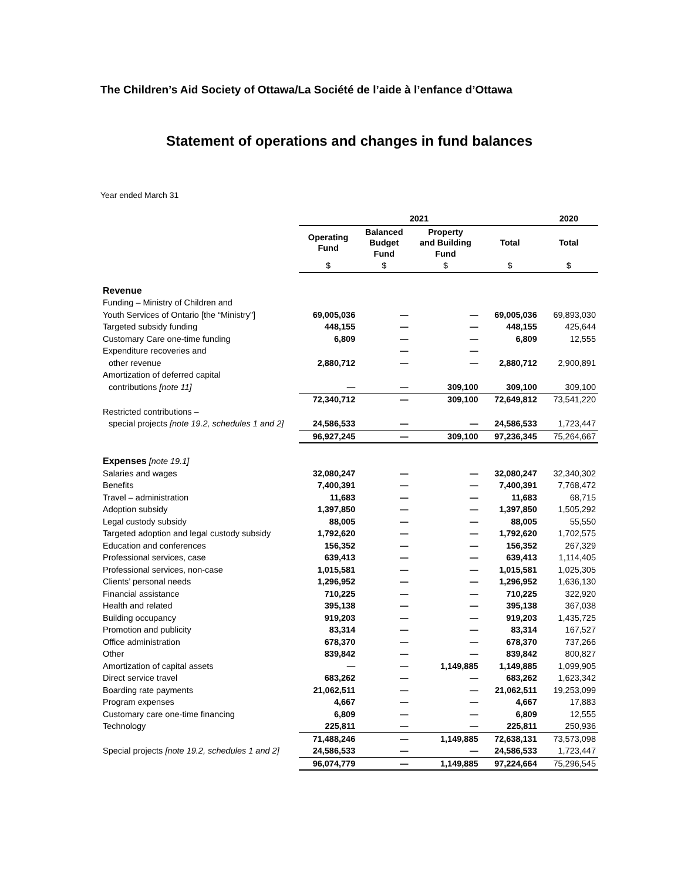The Children’s Aid Society of Ottawa/La Société de l’aide à l’enfance d’Ottawa
Statement of operations and changes in fund balances
Year ended March 31
| | 2021 | | | | 2020 |
| --- | --- | --- | --- | --- | --- |
| | Operating Fund | Balanced Budget Fund | Property and Building Fund | Total | Total |
| | $ | $ | $ | $ | $ |
| Revenue | | | | | |
| Funding – Ministry of Children and | | | | | |
| Youth Services of Ontario [the “Ministry"] | 69,005,036 | — | — | 69,005,036 | 69,893,030 |
| Targeted subsidy funding | 448,155 | — | — | 448,155 | 425,644 |
| Customary Care one-time funding | 6,809 | — | — | 6,809 | 12,555 |
| Expenditure recoveries and | | — | — | | |
| other revenue | 2,880,712 | — | — | 2,880,712 | 2,900,891 |
| Amortization of deferred capital | | | | | |
| contributions [note 11] | — | — | 309,100 | 309,100 | 309,100 |
| | 72,340,712 | — | 309,100 | 72,649,812 | 73,541,220 |
| Restricted contributions – | | | | | |
| special projects [note 19.2, schedules 1 and 2] | 24,586,533 | — | — | 24,586,533 | 1,723,447 |
| | 96,927,245 | — | 309,100 | 97,236,345 | 75,264,667 |
| Expenses [note 19.1] | | | | | |
| Salaries and wages | 32,080,247 | — | — | 32,080,247 | 32,340,302 |
| Benefits | 7,400,391 | — | — | 7,400,391 | 7,768,472 |
| Travel – administration | 11,683 | — | — | 11,683 | 68,715 |
| Adoption subsidy | 1,397,850 | — | — | 1,397,850 | 1,505,292 |
| Legal custody subsidy | 88,005 | — | — | 88,005 | 55,550 |
| Targeted adoption and legal custody subsidy | 1,792,620 | — | — | 1,792,620 | 1,702,575 |
| Education and conferences | 156,352 | — | — | 156,352 | 267,329 |
| Professional services, case | 639,413 | — | — | 639,413 | 1,114,405 |
| Professional services, non-case | 1,015,581 | — | — | 1,015,581 | 1,025,305 |
| Clients’ personal needs | 1,296,952 | — | — | 1,296,952 | 1,636,130 |
| Financial assistance | 710,225 | — | — | 710,225 | 322,920 |
| Health and related | 395,138 | — | — | 395,138 | 367,038 |
| Building occupancy | 919,203 | — | — | 919,203 | 1,435,725 |
| Promotion and publicity | 83,314 | — | — | 83,314 | 167,527 |
| Office administration | 678,370 | — | — | 678,370 | 737,266 |
| Other | 839,842 | — | — | 839,842 | 800,827 |
| Amortization of capital assets | — | — | 1,149,885 | 1,149,885 | 1,099,905 |
| Direct service travel | 683,262 | — | — | 683,262 | 1,623,342 |
| Boarding rate payments | 21,062,511 | — | — | 21,062,511 | 19,253,099 |
| Program expenses | 4,667 | — | — | 4,667 | 17,883 |
| Customary care one-time financing | 6,809 | — | — | 6,809 | 12,555 |
| Technology | 225,811 | — | — | 225,811 | 250,936 |
| | 71,488,246 | — | 1,149,885 | 72,638,131 | 73,573,098 |
| Special projects [note 19.2, schedules 1 and 2] | 24,586,533 | — | — | 24,586,533 | 1,723,447 |
| | 96,074,779 | — | 1,149,885 | 97,224,664 | 75,296,545 |